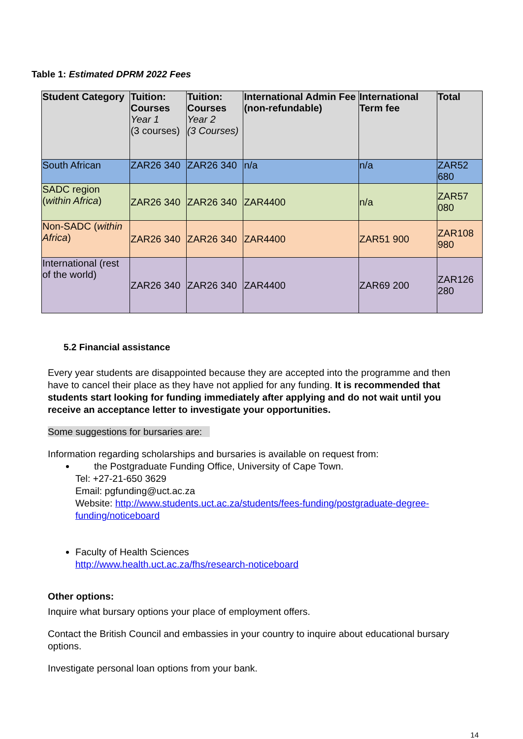Table 1: Estimated DPRM 2022 Fees
| Student Category | Tuition: Courses Year 1 (3 courses) | Tuition: Courses Year 2 (3 Courses) | International Admin Fee (non-refundable) | International Term fee | Total |
| --- | --- | --- | --- | --- | --- |
| South African | ZAR26 340 | ZAR26 340 | n/a | n/a | ZAR52 680 |
| SADC region ( within Africa ) | ZAR26 340 | ZAR26 340 | ZAR4400 | n/a | ZAR57 080 |
| Non-SADC ( within Africa ) | ZAR26 340 | ZAR26 340 | ZAR4400 | ZAR51 900 | ZAR108 980 |
| International (rest of the world) | ZAR26 340 | ZAR26 340 | ZAR4400 | ZAR69 200 | ZAR126 280 |
5.2 Financial assistance
Every year students are disappointed because they are accepted into the programme and then have to cancel their place as they have not applied for any funding. It is recommended that students start looking for funding immediately after applying and do not wait until you receive an acceptance letter to investigate your opportunities.
Some suggestions for bursaries are:
Information regarding scholarships and bursaries is available on request from:
the Postgraduate Funding Office, University of Cape Town.
Tel: +27-21-650 3629
Email: pgfunding@uct.ac.za
Website: http://www.students.uct.ac.za/students/fees-funding/postgraduate-degree-funding/noticeboard
Faculty of Health Sciences
http://www.health.uct.ac.za/fhs/research-noticeboard
Other options:
Inquire what bursary options your place of employment offers.
Contact the British Council and embassies in your country to inquire about educational bursary options.
Investigate personal loan options from your bank.
14